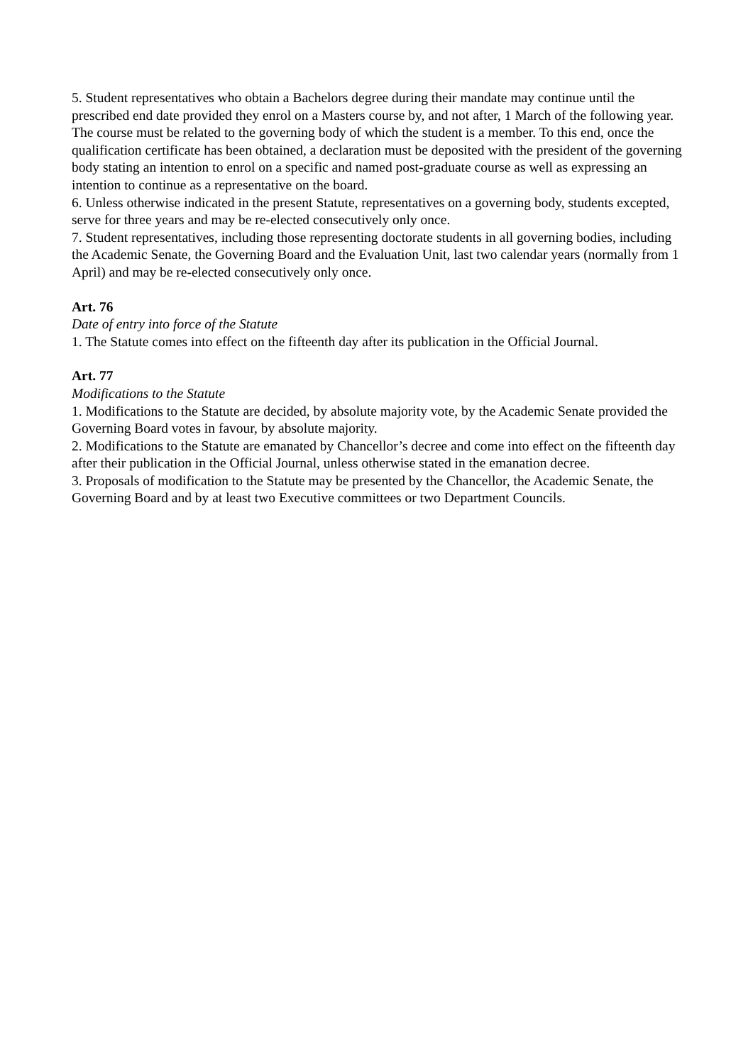5. Student representatives who obtain a Bachelors degree during their mandate may continue until the prescribed end date provided they enrol on a Masters course by, and not after, 1 March of the following year. The course must be related to the governing body of which the student is a member. To this end, once the qualification certificate has been obtained, a declaration must be deposited with the president of the governing body stating an intention to enrol on a specific and named post-graduate course as well as expressing an intention to continue as a representative on the board.
6. Unless otherwise indicated in the present Statute, representatives on a governing body, students excepted, serve for three years and may be re-elected consecutively only once.
7. Student representatives, including those representing doctorate students in all governing bodies, including the Academic Senate, the Governing Board and the Evaluation Unit, last two calendar years (normally from 1 April) and may be re-elected consecutively only once.
Art. 76
Date of entry into force of the Statute
1. The Statute comes into effect on the fifteenth day after its publication in the Official Journal.
Art. 77
Modifications to the Statute
1. Modifications to the Statute are decided, by absolute majority vote, by the Academic Senate provided the Governing Board votes in favour, by absolute majority.
2. Modifications to the Statute are emanated by Chancellor’s decree and come into effect on the fifteenth day after their publication in the Official Journal, unless otherwise stated in the emanation decree.
3. Proposals of modification to the Statute may be presented by the Chancellor, the Academic Senate, the Governing Board and by at least two Executive committees or two Department Councils.